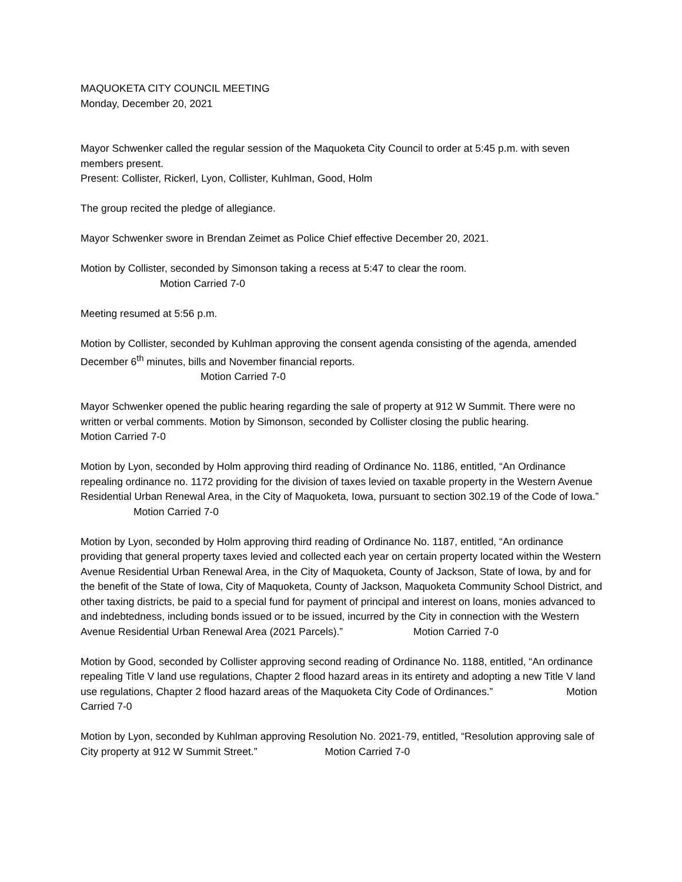MAQUOKETA CITY COUNCIL MEETING
Monday, December 20, 2021
Mayor Schwenker called the regular session of the Maquoketa City Council to order at 5:45 p.m. with seven members present.
Present: Collister, Rickerl, Lyon, Collister, Kuhlman, Good, Holm
The group recited the pledge of allegiance.
Mayor Schwenker swore in Brendan Zeimet as Police Chief effective December 20, 2021.
Motion by Collister, seconded by Simonson taking a recess at 5:47 to clear the room.
Motion Carried 7-0
Meeting resumed at 5:56 p.m.
Motion by Collister, seconded by Kuhlman approving the consent agenda consisting of the agenda, amended December 6<sup>th</sup> minutes, bills and November financial reports.
Motion Carried 7-0
Mayor Schwenker opened the public hearing regarding the sale of property at 912 W Summit. There were no written or verbal comments. Motion by Simonson, seconded by Collister closing the public hearing. Motion Carried 7-0
Motion by Lyon, seconded by Holm approving third reading of Ordinance No. 1186, entitled, “An Ordinance repealing ordinance no. 1172 providing for the division of taxes levied on taxable property in the Western Avenue Residential Urban Renewal Area, in the City of Maquoketa, Iowa, pursuant to section 302.19 of the Code of Iowa.” Motion Carried 7-0
Motion by Lyon, seconded by Holm approving third reading of Ordinance No. 1187, entitled, “An ordinance providing that general property taxes levied and collected each year on certain property located within the Western Avenue Residential Urban Renewal Area, in the City of Maquoketa, County of Jackson, State of Iowa, by and for the benefit of the State of Iowa, City of Maquoketa, County of Jackson, Maquoketa Community School District, and other taxing districts, be paid to a special fund for payment of principal and interest on loans, monies advanced to and indebtedness, including bonds issued or to be issued, incurred by the City in connection with the Western Avenue Residential Urban Renewal Area (2021 Parcels).” Motion Carried 7-0
Motion by Good, seconded by Collister approving second reading of Ordinance No. 1188, entitled, “An ordinance repealing Title V land use regulations, Chapter 2 flood hazard areas in its entirety and adopting a new Title V land use regulations, Chapter 2 flood hazard areas of the Maquoketa City Code of Ordinances.” Motion Carried 7-0
Motion by Lyon, seconded by Kuhlman approving Resolution No. 2021-79, entitled, “Resolution approving sale of City property at 912 W Summit Street.” Motion Carried 7-0